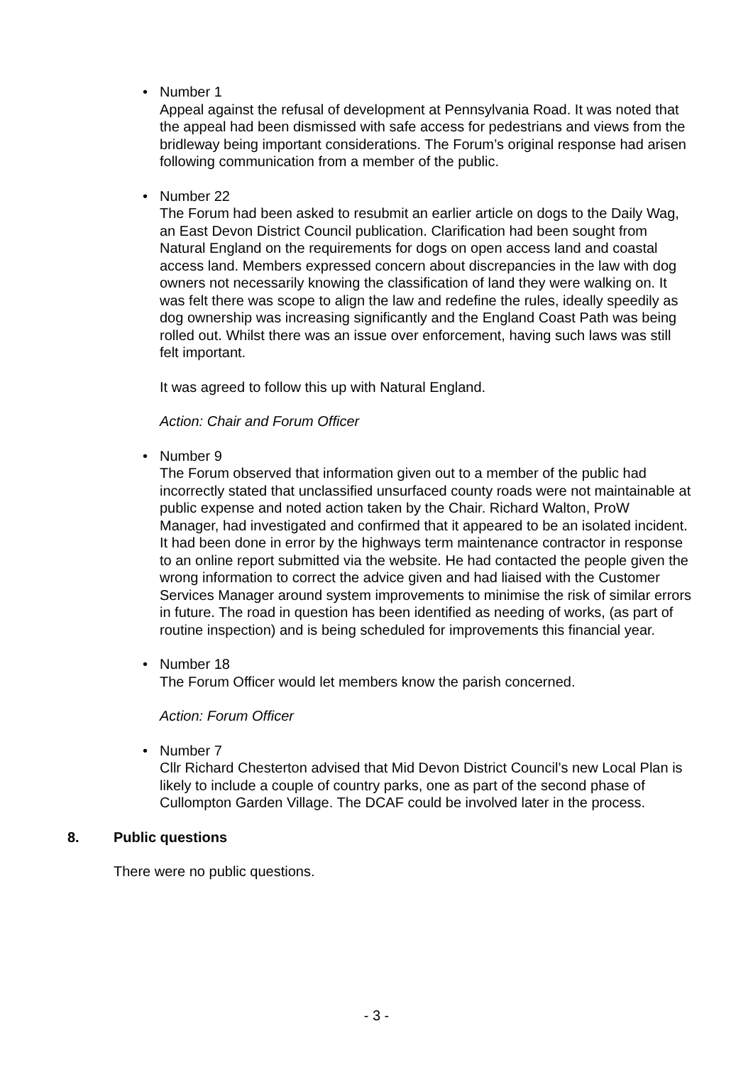•
Number 1
Appeal against the refusal of development at Pennsylvania Road. It was noted that the appeal had been dismissed with safe access for pedestrians and views from the bridleway being important considerations. The Forum’s original response had arisen following communication from a member of the public.
•
Number 22
The Forum had been asked to resubmit an earlier article on dogs to the Daily Wag, an East Devon District Council publication. Clarification had been sought from Natural England on the requirements for dogs on open access land and coastal access land. Members expressed concern about discrepancies in the law with dog owners not necessarily knowing the classification of land they were walking on. It was felt there was scope to align the law and redefine the rules, ideally speedily as dog ownership was increasing significantly and the England Coast Path was being rolled out. Whilst there was an issue over enforcement, having such laws was still felt important.
It was agreed to follow this up with Natural England.
Action: Chair and Forum Officer
•
Number 9
The Forum observed that information given out to a member of the public had incorrectly stated that unclassified unsurfaced county roads were not maintainable at public expense and noted action taken by the Chair. Richard Walton, ProW Manager, had investigated and confirmed that it appeared to be an isolated incident. It had been done in error by the highways term maintenance contractor in response to an online report submitted via the website. He had contacted the people given the wrong information to correct the advice given and had liaised with the Customer Services Manager around system improvements to minimise the risk of similar errors in future. The road in question has been identified as needing of works, (as part of routine inspection) and is being scheduled for improvements this financial year.
•
Number 18
The Forum Officer would let members know the parish concerned.
Action: Forum Officer
•
Number 7
Cllr Richard Chesterton advised that Mid Devon District Council’s new Local Plan is likely to include a couple of country parks, one as part of the second phase of Cullompton Garden Village. The DCAF could be involved later in the process.
8. Public questions
There were no public questions.
- 3 -